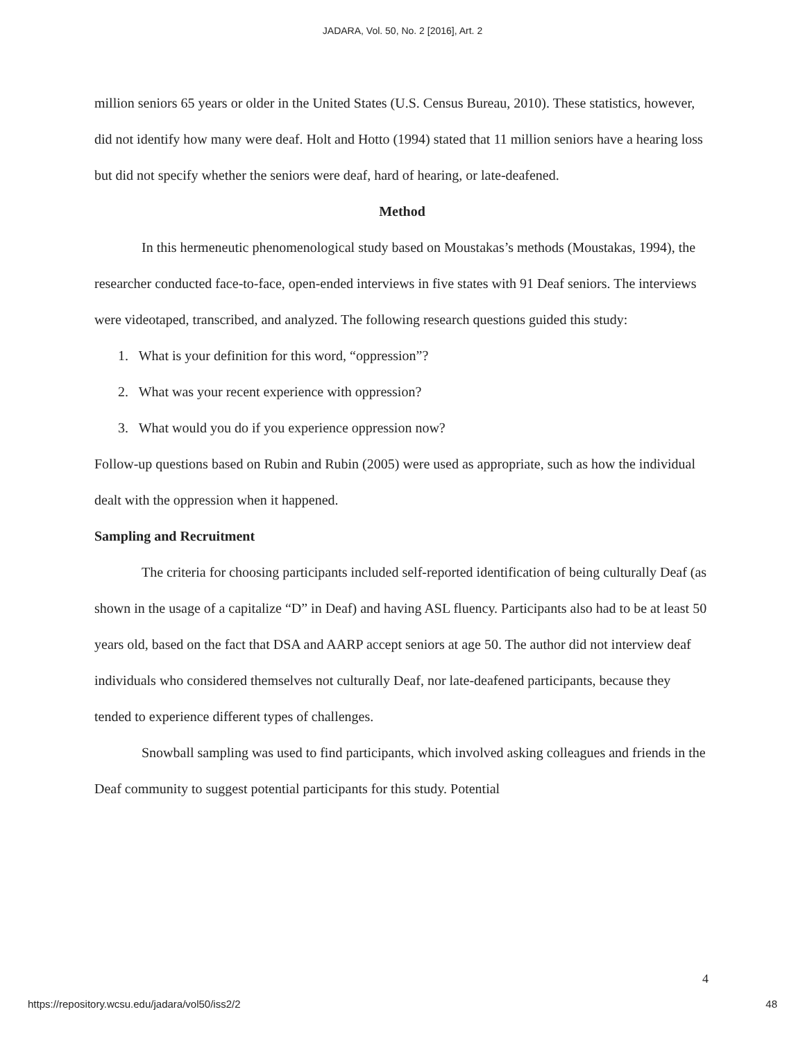JADARA, Vol. 50, No. 2 [2016], Art. 2
million seniors 65 years or older in the United States (U.S. Census Bureau, 2010). These statistics, however, did not identify how many were deaf. Holt and Hotto (1994) stated that 11 million seniors have a hearing loss but did not specify whether the seniors were deaf, hard of hearing, or late-deafened.
Method
In this hermeneutic phenomenological study based on Moustakas’s methods (Moustakas, 1994), the researcher conducted face-to-face, open-ended interviews in five states with 91 Deaf seniors. The interviews were videotaped, transcribed, and analyzed. The following research questions guided this study:
1. What is your definition for this word, “oppression”?
2. What was your recent experience with oppression?
3. What would you do if you experience oppression now?
Follow-up questions based on Rubin and Rubin (2005) were used as appropriate, such as how the individual dealt with the oppression when it happened.
Sampling and Recruitment
The criteria for choosing participants included self-reported identification of being culturally Deaf (as shown in the usage of a capitalize “D” in Deaf) and having ASL fluency. Participants also had to be at least 50 years old, based on the fact that DSA and AARP accept seniors at age 50. The author did not interview deaf individuals who considered themselves not culturally Deaf, nor late-deafened participants, because they tended to experience different types of challenges.
Snowball sampling was used to find participants, which involved asking colleagues and friends in the Deaf community to suggest potential participants for this study. Potential
4
https://repository.wcsu.edu/jadara/vol50/iss2/2 48